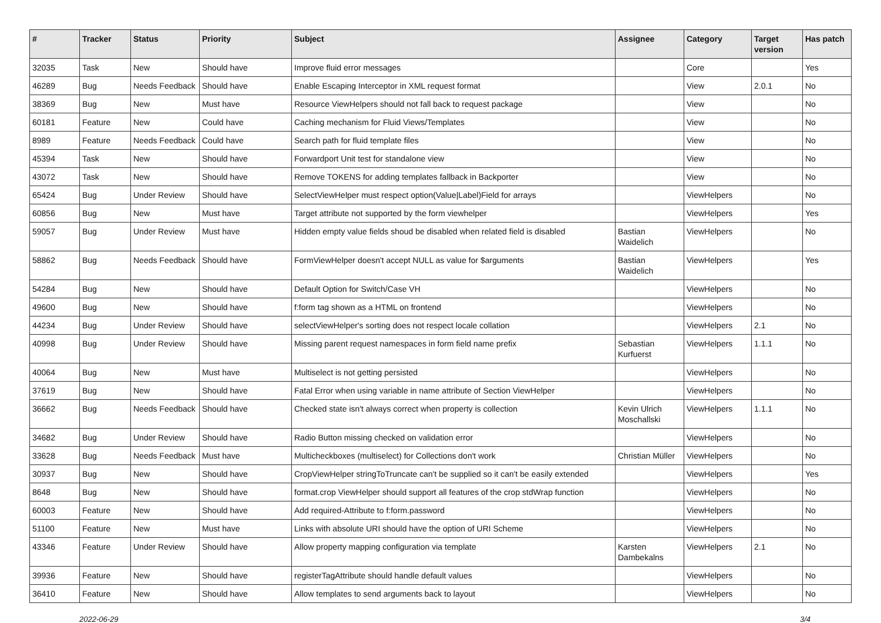| # | Tracker | Status | Priority | Subject | Assignee | Category | Target version | Has patch |
| --- | --- | --- | --- | --- | --- | --- | --- | --- |
| 32035 | Task | New | Should have | Improve fluid error messages | | Core | | Yes |
| 46289 | Bug | Needs Feedback | Should have | Enable Escaping Interceptor in XML request format | | View | 2.0.1 | No |
| 38369 | Bug | New | Must have | Resource ViewHelpers should not fall back to request package | | View | | No |
| 60181 | Feature | New | Could have | Caching mechanism for Fluid Views/Templates | | View | | No |
| 8989 | Feature | Needs Feedback | Could have | Search path for fluid template files | | View | | No |
| 45394 | Task | New | Should have | Forwardport Unit test for standalone view | | View | | No |
| 43072 | Task | New | Should have | Remove TOKENS for adding templates fallback in Backporter | | View | | No |
| 65424 | Bug | Under Review | Should have | SelectViewHelper must respect option(Value/Label)Field for arrays | | ViewHelpers | | No |
| 60856 | Bug | New | Must have | Target attribute not supported by the form viewhelper | | ViewHelpers | | Yes |
| 59057 | Bug | Under Review | Must have | Hidden empty value fields shoud be disabled when related field is disabled | Bastian Waidelich | ViewHelpers | | No |
| 58862 | Bug | Needs Feedback | Should have | FormViewHelper doesn't accept NULL as value for $arguments | Bastian Waidelich | ViewHelpers | | Yes |
| 54284 | Bug | New | Should have | Default Option for Switch/Case VH | | ViewHelpers | | No |
| 49600 | Bug | New | Should have | f:form tag shown as a HTML on frontend | | ViewHelpers | | No |
| 44234 | Bug | Under Review | Should have | selectViewHelper's sorting does not respect locale collation | | ViewHelpers | 2.1 | No |
| 40998 | Bug | Under Review | Should have | Missing parent request namespaces in form field name prefix | Sebastian Kurfuerst | ViewHelpers | 1.1.1 | No |
| 40064 | Bug | New | Must have | Multiselect is not getting persisted | | ViewHelpers | | No |
| 37619 | Bug | New | Should have | Fatal Error when using variable in name attribute of Section ViewHelper | | ViewHelpers | | No |
| 36662 | Bug | Needs Feedback | Should have | Checked state isn't always correct when property is collection | Kevin Ulrich Moschallski | ViewHelpers | 1.1.1 | No |
| 34682 | Bug | Under Review | Should have | Radio Button missing checked on validation error | | ViewHelpers | | No |
| 33628 | Bug | Needs Feedback | Must have | Multicheckboxes (multiselect) for Collections don't work | Christian Müller | ViewHelpers | | No |
| 30937 | Bug | New | Should have | CropViewHelper stringToTruncate can't be supplied so it can't be easily extended | | ViewHelpers | | Yes |
| 8648 | Bug | New | Should have | format.crop ViewHelper should support all features of the crop stdWrap function | | ViewHelpers | | No |
| 60003 | Feature | New | Should have | Add required-Attribute to f:form.password | | ViewHelpers | | No |
| 51100 | Feature | New | Must have | Links with absolute URI should have the option of URI Scheme | | ViewHelpers | | No |
| 43346 | Feature | Under Review | Should have | Allow property mapping configuration via template | Karsten Dambekalns | ViewHelpers | 2.1 | No |
| 39936 | Feature | New | Should have | registerTagAttribute should handle default values | | ViewHelpers | | No |
| 36410 | Feature | New | Should have | Allow templates to send arguments back to layout | | ViewHelpers | | No |
2022-06-29 3/4